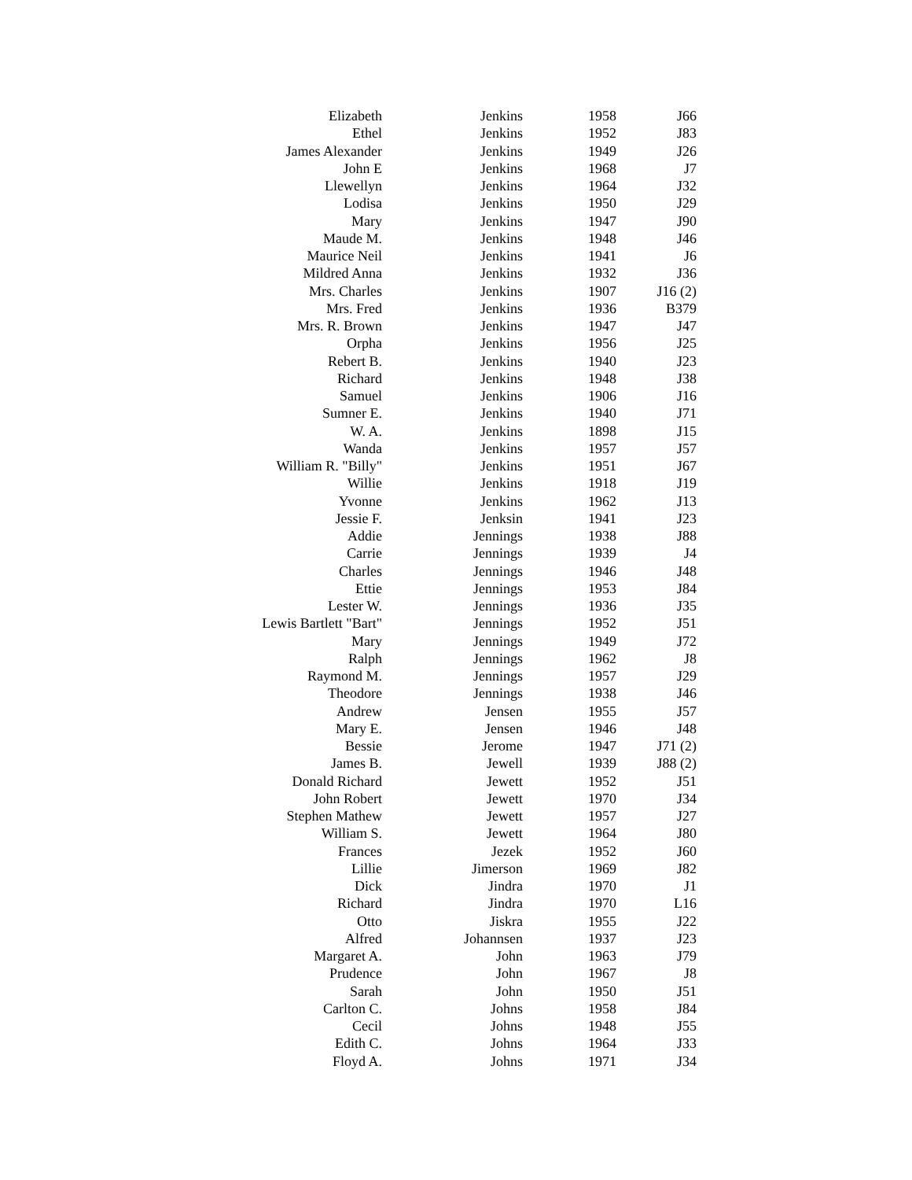| Elizabeth | Jenkins | 1958 | J66 |
| Ethel | Jenkins | 1952 | J83 |
| James Alexander | Jenkins | 1949 | J26 |
| John E | Jenkins | 1968 | J7 |
| Llewellyn | Jenkins | 1964 | J32 |
| Lodisa | Jenkins | 1950 | J29 |
| Mary | Jenkins | 1947 | J90 |
| Maude M. | Jenkins | 1948 | J46 |
| Maurice Neil | Jenkins | 1941 | J6 |
| Mildred Anna | Jenkins | 1932 | J36 |
| Mrs. Charles | Jenkins | 1907 | J16 (2) |
| Mrs. Fred | Jenkins | 1936 | B379 |
| Mrs. R. Brown | Jenkins | 1947 | J47 |
| Orpha | Jenkins | 1956 | J25 |
| Rebert B. | Jenkins | 1940 | J23 |
| Richard | Jenkins | 1948 | J38 |
| Samuel | Jenkins | 1906 | J16 |
| Sumner E. | Jenkins | 1940 | J71 |
| W. A. | Jenkins | 1898 | J15 |
| Wanda | Jenkins | 1957 | J57 |
| William R. "Billy" | Jenkins | 1951 | J67 |
| Willie | Jenkins | 1918 | J19 |
| Yvonne | Jenkins | 1962 | J13 |
| Jessie F. | Jenksin | 1941 | J23 |
| Addie | Jennings | 1938 | J88 |
| Carrie | Jennings | 1939 | J4 |
| Charles | Jennings | 1946 | J48 |
| Ettie | Jennings | 1953 | J84 |
| Lester W. | Jennings | 1936 | J35 |
| Lewis Bartlett "Bart" | Jennings | 1952 | J51 |
| Mary | Jennings | 1949 | J72 |
| Ralph | Jennings | 1962 | J8 |
| Raymond M. | Jennings | 1957 | J29 |
| Theodore | Jennings | 1938 | J46 |
| Andrew | Jensen | 1955 | J57 |
| Mary E. | Jensen | 1946 | J48 |
| Bessie | Jerome | 1947 | J71 (2) |
| James B. | Jewell | 1939 | J88 (2) |
| Donald Richard | Jewett | 1952 | J51 |
| John Robert | Jewett | 1970 | J34 |
| Stephen Mathew | Jewett | 1957 | J27 |
| William S. | Jewett | 1964 | J80 |
| Frances | Jezek | 1952 | J60 |
| Lillie | Jimerson | 1969 | J82 |
| Dick | Jindra | 1970 | J1 |
| Richard | Jindra | 1970 | L16 |
| Otto | Jiskra | 1955 | J22 |
| Alfred | Johannsen | 1937 | J23 |
| Margaret A. | John | 1963 | J79 |
| Prudence | John | 1967 | J8 |
| Sarah | John | 1950 | J51 |
| Carlton C. | Johns | 1958 | J84 |
| Cecil | Johns | 1948 | J55 |
| Edith C. | Johns | 1964 | J33 |
| Floyd A. | Johns | 1971 | J34 |